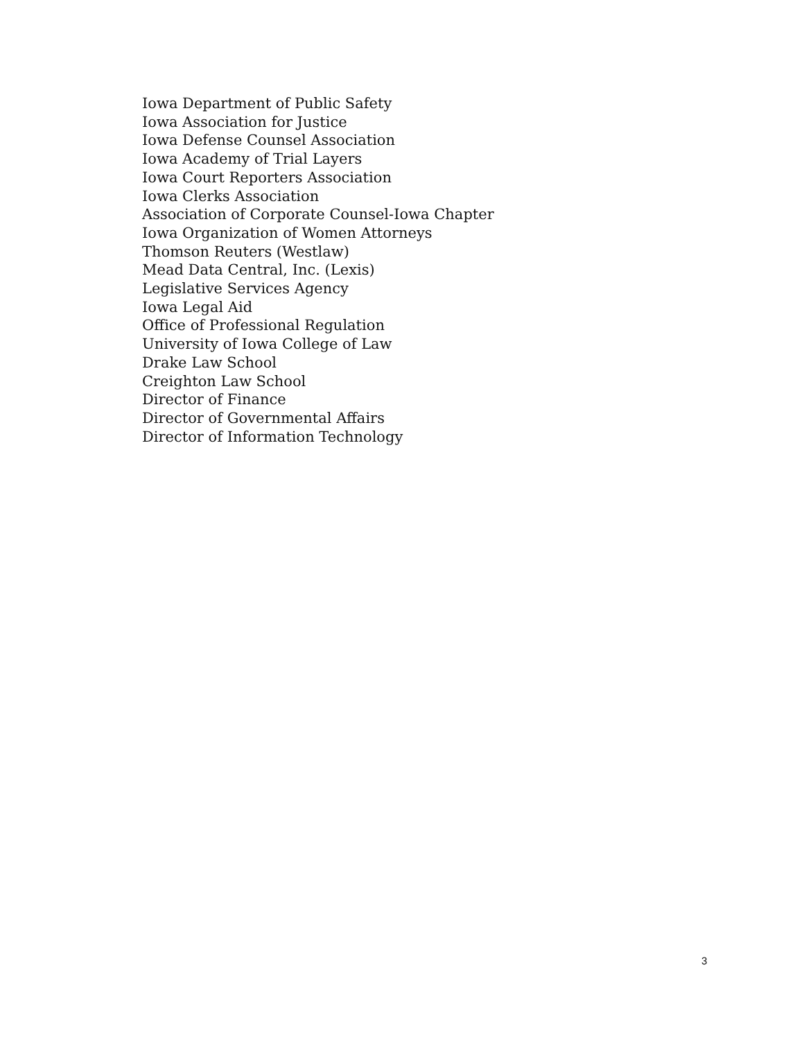Iowa Department of Public Safety
Iowa Association for Justice
Iowa Defense Counsel Association
Iowa Academy of Trial Layers
Iowa Court Reporters Association
Iowa Clerks Association
Association of Corporate Counsel-Iowa Chapter
Iowa Organization of Women Attorneys
Thomson Reuters (Westlaw)
Mead Data Central, Inc. (Lexis)
Legislative Services Agency
Iowa Legal Aid
Office of Professional Regulation
University of Iowa College of Law
Drake Law School
Creighton Law School
Director of Finance
Director of Governmental Affairs
Director of Information Technology
3